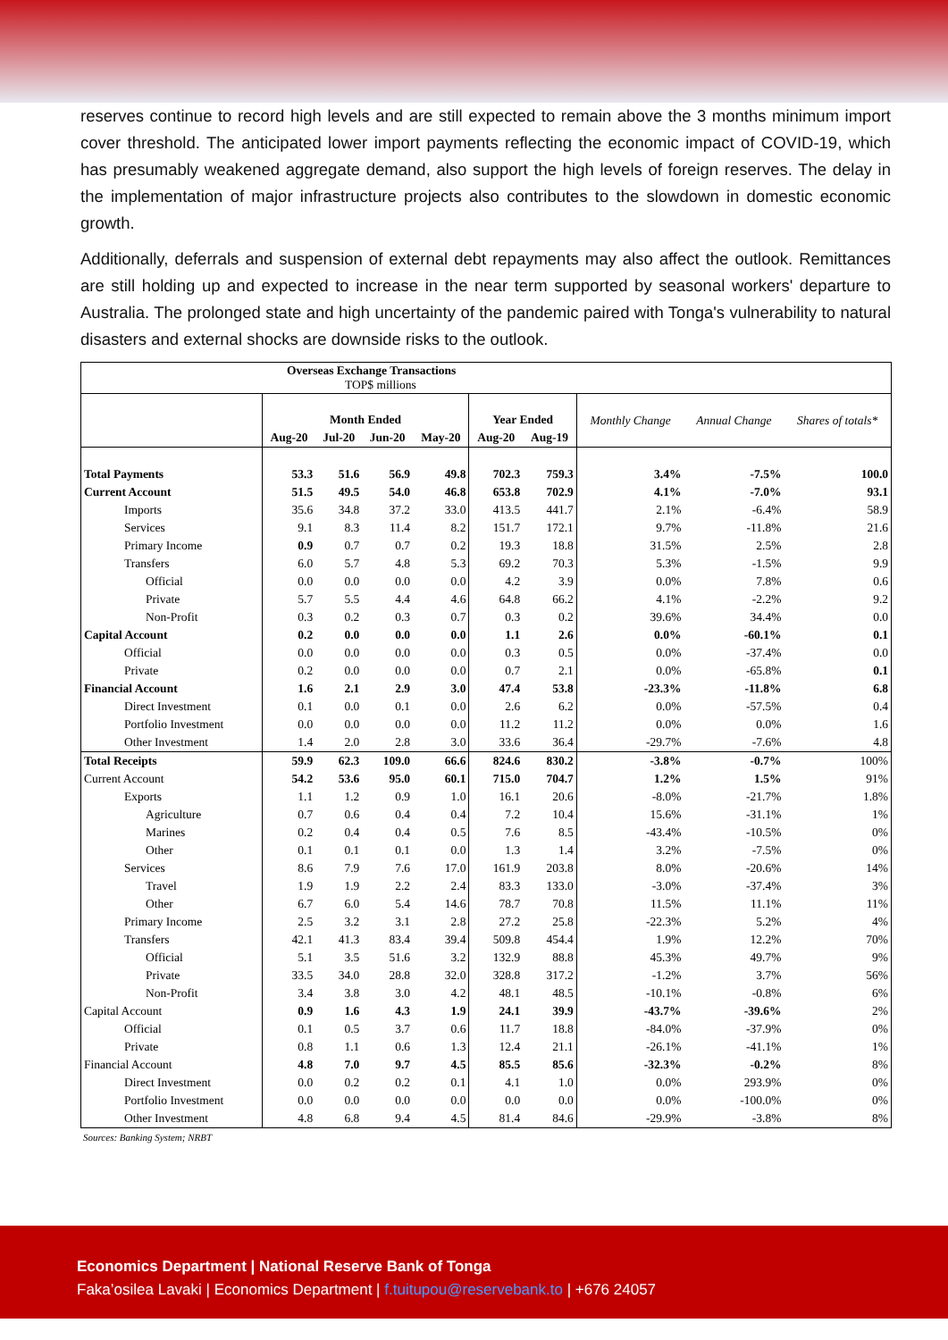reserves continue to record high levels and are still expected to remain above the 3 months minimum import cover threshold. The anticipated lower import payments reflecting the economic impact of COVID-19, which has presumably weakened aggregate demand, also support the high levels of foreign reserves. The delay in the implementation of major infrastructure projects also contributes to the slowdown in domestic economic growth.
Additionally, deferrals and suspension of external debt repayments may also affect the outlook. Remittances are still holding up and expected to increase in the near term supported by seasonal workers' departure to Australia. The prolonged state and high uncertainty of the pandemic paired with Tonga's vulnerability to natural disasters and external shocks are downside risks to the outlook.
| Overseas Exchange Transactions TOP$ millions | | | | | | | | | |
| | Month Ended | | | | Year Ended | | Monthly Change | Annual Change | Shares of totals* |
| | Aug-20 | Jul-20 | Jun-20 | May-20 | Aug-20 | Aug-19 | | | |
| Total Payments | 53.3 | 51.6 | 56.9 | 49.8 | 702.3 | 759.3 | 3.4% | -7.5% | 100.0 |
| Current Account | 51.5 | 49.5 | 54.0 | 46.8 | 653.8 | 702.9 | 4.1% | -7.0% | 93.1 |
| Imports | 35.6 | 34.8 | 37.2 | 33.0 | 413.5 | 441.7 | 2.1% | -6.4% | 58.9 |
| Services | 9.1 | 8.3 | 11.4 | 8.2 | 151.7 | 172.1 | 9.7% | -11.8% | 21.6 |
| Primary Income | 0.9 | 0.7 | 0.7 | 0.2 | 19.3 | 18.8 | 31.5% | 2.5% | 2.8 |
| Transfers | 6.0 | 5.7 | 4.8 | 5.3 | 69.2 | 70.3 | 5.3% | -1.5% | 9.9 |
| Official | 0.0 | 0.0 | 0.0 | 0.0 | 4.2 | 3.9 | 0.0% | 7.8% | 0.6 |
| Private | 5.7 | 5.5 | 4.4 | 4.6 | 64.8 | 66.2 | 4.1% | -2.2% | 9.2 |
| Non-Profit | 0.3 | 0.2 | 0.3 | 0.7 | 0.3 | 0.2 | 39.6% | 34.4% | 0.0 |
| Capital Account | 0.2 | 0.0 | 0.0 | 0.0 | 1.1 | 2.6 | 0.0% | -60.1% | 0.1 |
| Official | 0.0 | 0.0 | 0.0 | 0.0 | 0.3 | 0.5 | 0.0% | -37.4% | 0.0 |
| Private | 0.2 | 0.0 | 0.0 | 0.0 | 0.7 | 2.1 | 0.0% | -65.8% | 0.1 |
| Financial Account | 1.6 | 2.1 | 2.9 | 3.0 | 47.4 | 53.8 | -23.3% | -11.8% | 6.8 |
| Direct Investment | 0.1 | 0.0 | 0.1 | 0.0 | 2.6 | 6.2 | 0.0% | -57.5% | 0.4 |
| Portfolio Investment | 0.0 | 0.0 | 0.0 | 0.0 | 11.2 | 11.2 | 0.0% | 0.0% | 1.6 |
| Other Investment | 1.4 | 2.0 | 2.8 | 3.0 | 33.6 | 36.4 | -29.7% | -7.6% | 4.8 |
| Total Receipts | 59.9 | 62.3 | 109.0 | 66.6 | 824.6 | 830.2 | -3.8% | -0.7% | 100% |
| Current Account | 54.2 | 53.6 | 95.0 | 60.1 | 715.0 | 704.7 | 1.2% | 1.5% | 91% |
| Exports | 1.1 | 1.2 | 0.9 | 1.0 | 16.1 | 20.6 | -8.0% | -21.7% | 1.8% |
| Agriculture | 0.7 | 0.6 | 0.4 | 0.4 | 7.2 | 10.4 | 15.6% | -31.1% | 1% |
| Marines | 0.2 | 0.4 | 0.4 | 0.5 | 7.6 | 8.5 | -43.4% | -10.5% | 0% |
| Other | 0.1 | 0.1 | 0.1 | 0.0 | 1.3 | 1.4 | 3.2% | -7.5% | 0% |
| Services | 8.6 | 7.9 | 7.6 | 17.0 | 161.9 | 203.8 | 8.0% | -20.6% | 14% |
| Travel | 1.9 | 1.9 | 2.2 | 2.4 | 83.3 | 133.0 | -3.0% | -37.4% | 3% |
| Other | 6.7 | 6.0 | 5.4 | 14.6 | 78.7 | 70.8 | 11.5% | 11.1% | 11% |
| Primary Income | 2.5 | 3.2 | 3.1 | 2.8 | 27.2 | 25.8 | -22.3% | 5.2% | 4% |
| Transfers | 42.1 | 41.3 | 83.4 | 39.4 | 509.8 | 454.4 | 1.9% | 12.2% | 70% |
| Official | 5.1 | 3.5 | 51.6 | 3.2 | 132.9 | 88.8 | 45.3% | 49.7% | 9% |
| Private | 33.5 | 34.0 | 28.8 | 32.0 | 328.8 | 317.2 | -1.2% | 3.7% | 56% |
| Non-Profit | 3.4 | 3.8 | 3.0 | 4.2 | 48.1 | 48.5 | -10.1% | -0.8% | 6% |
| Capital Account | 0.9 | 1.6 | 4.3 | 1.9 | 24.1 | 39.9 | -43.7% | -39.6% | 2% |
| Official | 0.1 | 0.5 | 3.7 | 0.6 | 11.7 | 18.8 | -84.0% | -37.9% | 0% |
| Private | 0.8 | 1.1 | 0.6 | 1.3 | 12.4 | 21.1 | -26.1% | -41.1% | 1% |
| Financial Account | 4.8 | 7.0 | 9.7 | 4.5 | 85.5 | 85.6 | -32.3% | -0.2% | 8% |
| Direct Investment | 0.0 | 0.2 | 0.2 | 0.1 | 4.1 | 1.0 | 0.0% | 293.9% | 0% |
| Portfolio Investment | 0.0 | 0.0 | 0.0 | 0.0 | 0.0 | 0.0 | 0.0% | -100.0% | 0% |
| Other Investment | 4.8 | 6.8 | 9.4 | 4.5 | 81.4 | 84.6 | -29.9% | -3.8% | 8% |
Sources: Banking System; NRBT
Economics Department | National Reserve Bank of Tonga
Faka’osilea Lavaki | Economics Department | f.tuitupou@reservebank.to | +676 24057